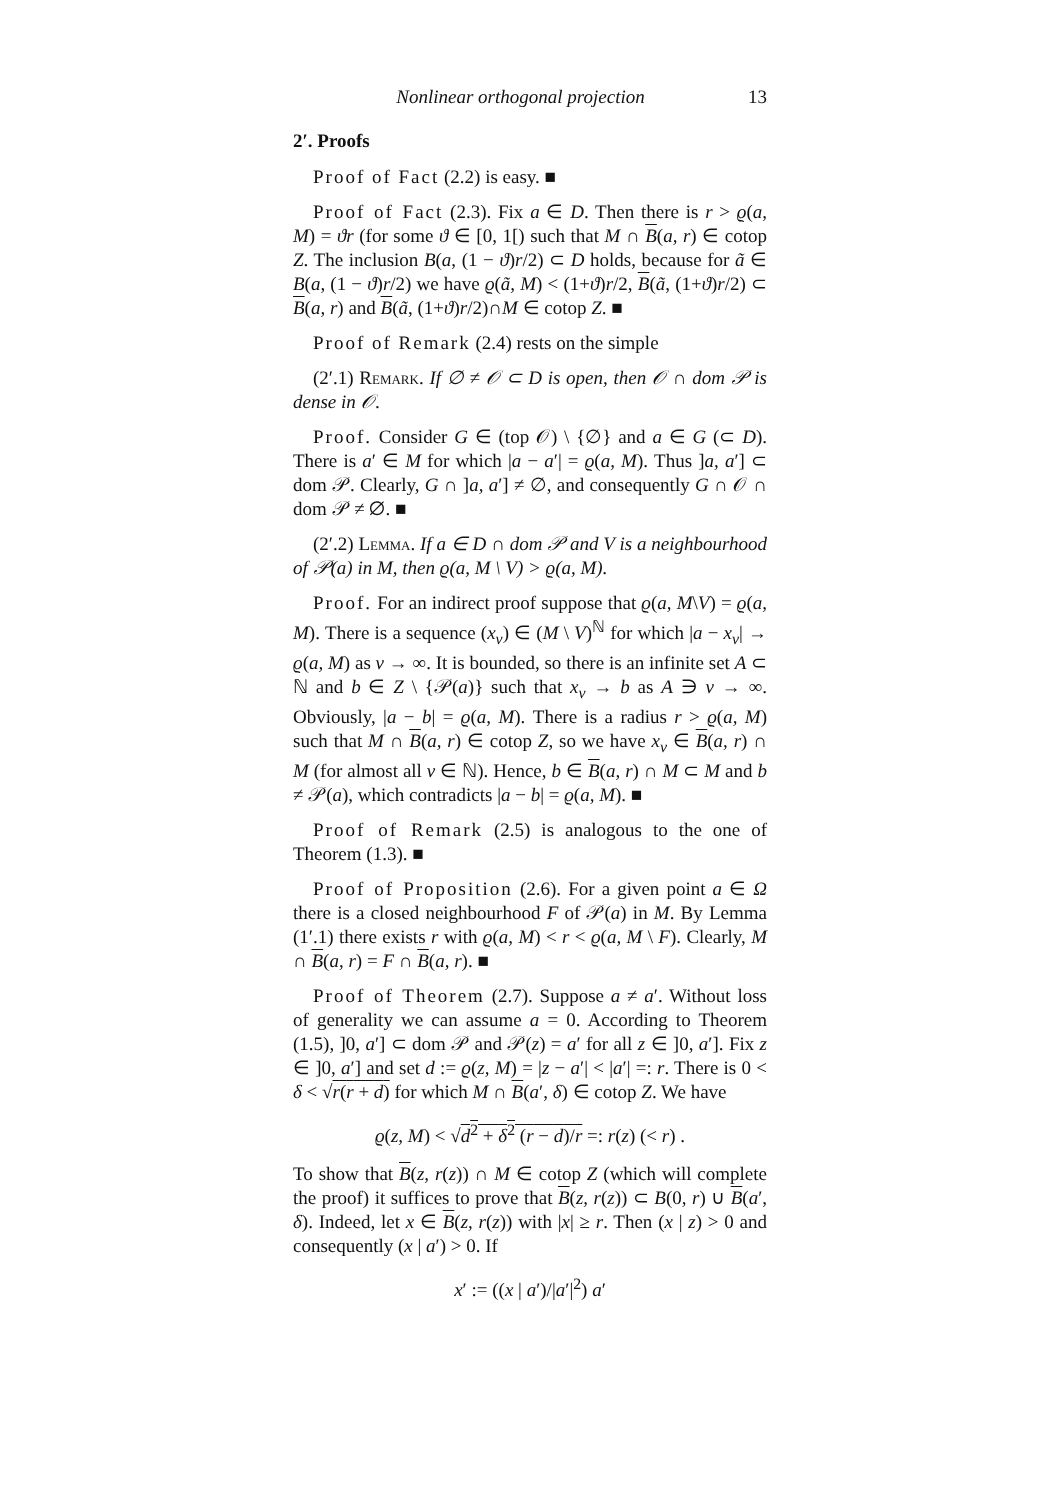Nonlinear orthogonal projection 13
2′. Proofs
Proof of Fact (2.2) is easy. ■
Proof of Fact (2.3). Fix a ∈ D. Then there is r > ϱ(a, M) = ϑr (for some ϑ ∈ [0, 1[) such that M ∩ B(a, r) ∈ cotop Z. The inclusion B(a, (1 − ϑ)r/2) ⊂ D holds, because for ã ∈ B(a, (1 − ϑ)r/2) we have ϱ(ã, M) < (1+ϑ)r/2, B(ã, (1+ϑ)r/2) ⊂ B(a, r) and B(ã, (1+ϑ)r/2)∩M ∈ cotop Z. ■
Proof of Remark (2.4) rests on the simple
(2′.1) Remark. If ∅ ≠ 𝒪 ⊂ D is open, then 𝒪 ∩ dom 𝒫 is dense in 𝒪.
Proof. Consider G ∈ (top 𝒪) \ {∅} and a ∈ G (⊂ D). There is a′ ∈ M for which |a − a′| = ϱ(a, M). Thus ]a, a′] ⊂ dom 𝒫. Clearly, G ∩ ]a, a′] ≠ ∅, and consequently G ∩ 𝒪 ∩ dom 𝒫 ≠ ∅. ■
(2′.2) Lemma. If a ∈ D ∩ dom 𝒫 and V is a neighbourhood of 𝒫(a) in M, then ϱ(a, M \ V) > ϱ(a, M).
Proof. For an indirect proof suppose that ϱ(a, M\V) = ϱ(a, M). There is a sequence (x<sub>ν</sub>) ∈ (M \ V)<sup>ℕ</sup> for which |a − x<sub>ν</sub>| → ϱ(a, M) as ν → ∞. It is bounded, so there is an infinite set A ⊂ ℕ and b ∈ Z \ {𝒫(a)} such that x<sub>ν</sub> → b as A ∋ ν → ∞. Obviously, |a − b| = ϱ(a, M). There is a radius r > ϱ(a, M) such that M ∩ B(a, r) ∈ cotop Z, so we have x<sub>ν</sub> ∈ B(a, r) ∩ M (for almost all ν ∈ ℕ). Hence, b ∈ B(a, r) ∩ M ⊂ M and b ≠ 𝒫(a), which contradicts |a − b| = ϱ(a, M). ■
Proof of Remark (2.5) is analogous to the one of Theorem (1.3). ■
Proof of Proposition (2.6). For a given point a ∈ Ω there is a closed neighbourhood F of 𝒫(a) in M. By Lemma (1′.1) there exists r with ϱ(a, M) < r < ϱ(a, M \ F). Clearly, M ∩ B(a, r) = F ∩ B(a, r). ■
Proof of Theorem (2.7). Suppose a ≠ a′. Without loss of generality we can assume a = 0. According to Theorem (1.5), ]0, a′] ⊂ dom 𝒫 and 𝒫(z) = a′ for all z ∈ ]0, a′]. Fix z ∈ ]0, a′] and set d := ϱ(z, M) = |z − a′| < |a′| =: r. There is 0 < δ < √r(r + d) for which M ∩ B(a′, δ) ∈ cotop Z. We have
ϱ(z, M) < √d<sup>2</sup> + δ<sup>2</sup> (r − d)/r =: r(z) (< r) .
To show that B(z, r(z)) ∩ M ∈ cotop Z (which will complete the proof) it suffices to prove that B(z, r(z)) ⊂ B(0, r) ∪ B(a′, δ). Indeed, let x ∈ B(z, r(z)) with |x| ≥ r. Then (x | z) > 0 and consequently (x | a′) > 0. If
x′ := ((x | a′)/|a′|<sup>2</sup>) a′